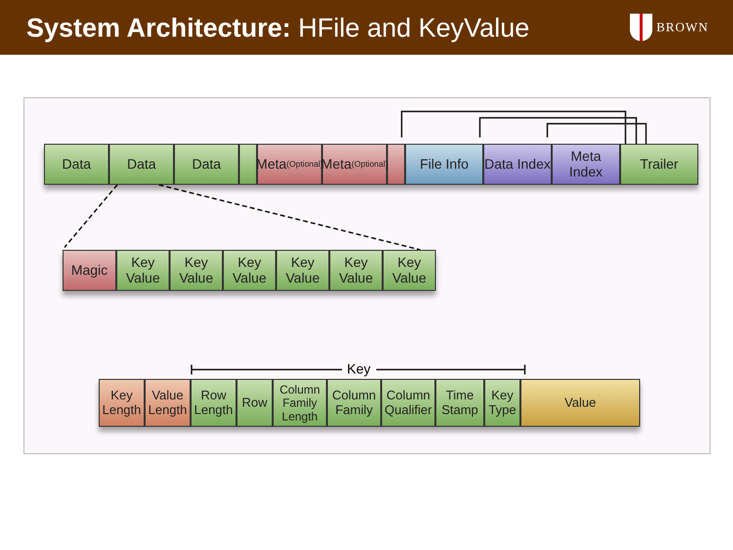System Architecture: HFile and KeyValue
BROWN
Data Data Data Meta
(Optional)
Meta
(Optional)
File Info Data Index
Meta Index
Trailer
Magic Key Value
Key Value
Key Value
Key Value
Key Value
Key Value
Key
Key Length
Value Length
Row Length
Row Column Family Length
Column Family
Column Qualifier
Time Stamp
Key Type
Value